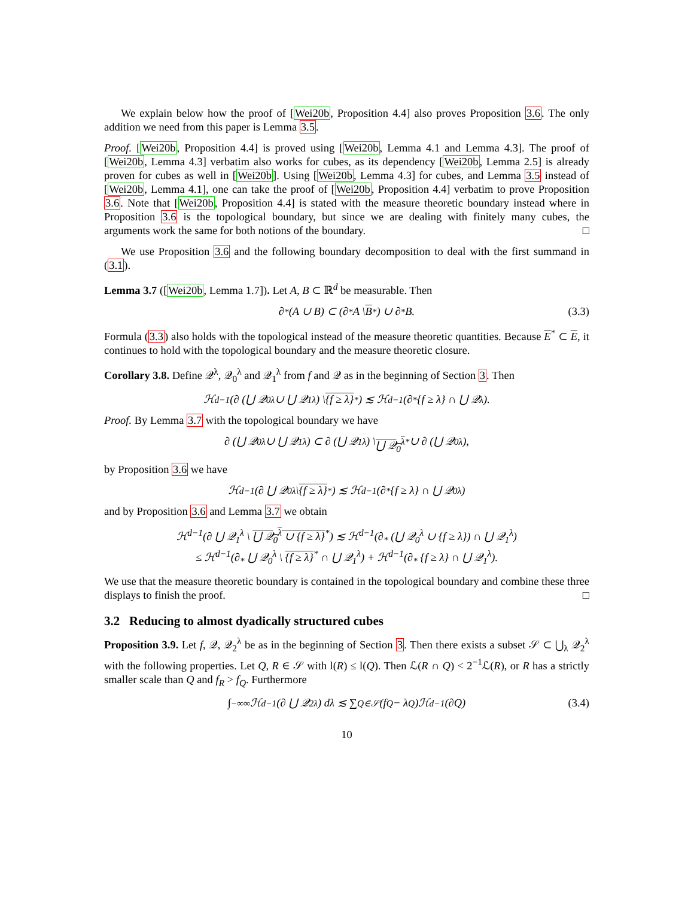We explain below how the proof of [Wei20b, Proposition 4.4] also proves Proposition 3.6. The only addition we need from this paper is Lemma 3.5.
Proof. [Wei20b, Proposition 4.4] is proved using [Wei20b, Lemma 4.1 and Lemma 4.3]. The proof of [Wei20b, Lemma 4.3] verbatim also works for cubes, as its dependency [Wei20b, Lemma 2.5] is already proven for cubes as well in [Wei20b]. Using [Wei20b, Lemma 4.3] for cubes, and Lemma 3.5 instead of [Wei20b, Lemma 4.1], one can take the proof of [Wei20b, Proposition 4.4] verbatim to prove Proposition 3.6. Note that [Wei20b, Proposition 4.4] is stated with the measure theoretic boundary instead where in Proposition 3.6 is the topological boundary, but since we are dealing with finitely many cubes, the arguments work the same for both notions of the boundary. □
We use Proposition 3.6 and the following boundary decomposition to deal with the first summand in (3.1).
Lemma 3.7 ([Wei20b, Lemma 1.7]). Let A, B ⊂ ℝ<sup>d</sup> be measurable. Then
∂<sub>*</sub> (A ∪ B) ⊂ (∂<sub>*</sub> A \ B<sup>*</sup>) ∪ ∂<sub>*</sub> B. (3.3)
Formula (3.3) also holds with the topological instead of the measure theoretic quantities. Because E<sup>*</sup> ⊂ E, it continues to hold with the topological boundary and the measure theoretic closure.
Corollary 3.8. Define 𝒬<sup>λ</sup>, 𝒬<sub>0</sub><sup>λ</sup> and 𝒬<sub>1</sub><sup>λ</sup> from f and 𝒬 as in the beginning of Section 3. Then
ℋ<sup>d−1</sup>(∂ (⋃ 𝒬<sub>0</sub><sup>λ</sup> ∪ ⋃ 𝒬<sub>1</sub><sup>λ</sup>) \ {f ≥ λ}<sup>*</sup>) ≲ ℋ<sup>d−1</sup>(∂<sub>*</sub> {f ≥ λ} ∩ ⋃ 𝒬<sup>λ</sup>).
Proof. By Lemma 3.7 with the topological boundary we have
∂ (⋃ 𝒬<sub>0</sub><sup>λ</sup> ∪ ⋃ 𝒬<sub>1</sub><sup>λ</sup>) ⊂ ∂ (⋃ 𝒬<sub>1</sub><sup>λ</sup>) \ ⋃ 𝒬<sub>0</sub><sup>λ</sup><sup>*</sup> ∪ ∂ (⋃ 𝒬<sub>0</sub><sup>λ</sup>),
by Proposition 3.6 we have
ℋ<sup>d−1</sup>(∂ ⋃ 𝒬<sub>0</sub><sup>λ</sup> \ {f ≥ λ}<sup>*</sup>) ≲ ℋ<sup>d−1</sup>(∂<sub>*</sub> {f ≥ λ} ∩ ⋃ 𝒬<sub>0</sub><sup>λ</sup>)
and by Proposition 3.6 and Lemma 3.7 we obtain
ℋ<sup>d−1</sup>(∂ ⋃ 𝒬<sub>1</sub><sup>λ</sup> \ ⋃ 𝒬<sub>0</sub><sup>λ</sup> ∪ {f ≥ λ}<sup>*</sup>) ≲ ℋ<sup>d−1</sup>(∂<sub>*</sub> (⋃ 𝒬<sub>0</sub><sup>λ</sup> ∪ {f ≥ λ}) ∩ ⋃ 𝒬<sub>1</sub><sup>λ</sup>)
≤ ℋ<sup>d−1</sup>(∂<sub>*</sub> ⋃ 𝒬<sub>0</sub><sup>λ</sup> \ {f ≥ λ}<sup>*</sup> ∩ ⋃ 𝒬<sub>1</sub><sup>λ</sup>) + ℋ<sup>d−1</sup>(∂<sub>*</sub> {f ≥ λ} ∩ ⋃ 𝒬<sub>1</sub><sup>λ</sup>).
We use that the measure theoretic boundary is contained in the topological boundary and combine these three displays to finish the proof. □
3.2 Reducing to almost dyadically structured cubes
Proposition 3.9. Let f, 𝒬, 𝒬<sub>2</sub><sup>λ</sup> be as in the beginning of Section 3. Then there exists a subset 𝒮 ⊂ ⋃<sub>λ</sub> 𝒬<sub>2</sub><sup>λ</sup> with the following properties. Let Q, R ∈ 𝒮 with l(R) ≤ l(Q). Then ℒ(R ∩ Q) < 2<sup>−1</sup>ℒ(R), or R has a strictly smaller scale than Q and f<sub>R</sub> > f<sub>Q</sub>. Furthermore
∫<sub>−∞</sub><sup>∞</sup> ℋ<sup>d−1</sup>(∂ ⋃ 𝒬<sub>2</sub><sup>λ</sup>) dλ ≲ ∑<sub>Q∈𝒮</sub> (f<sub>Q</sub> − λ<sub>Q</sub>)ℋ<sup>d−1</sup>(∂Q) (3.4)
10